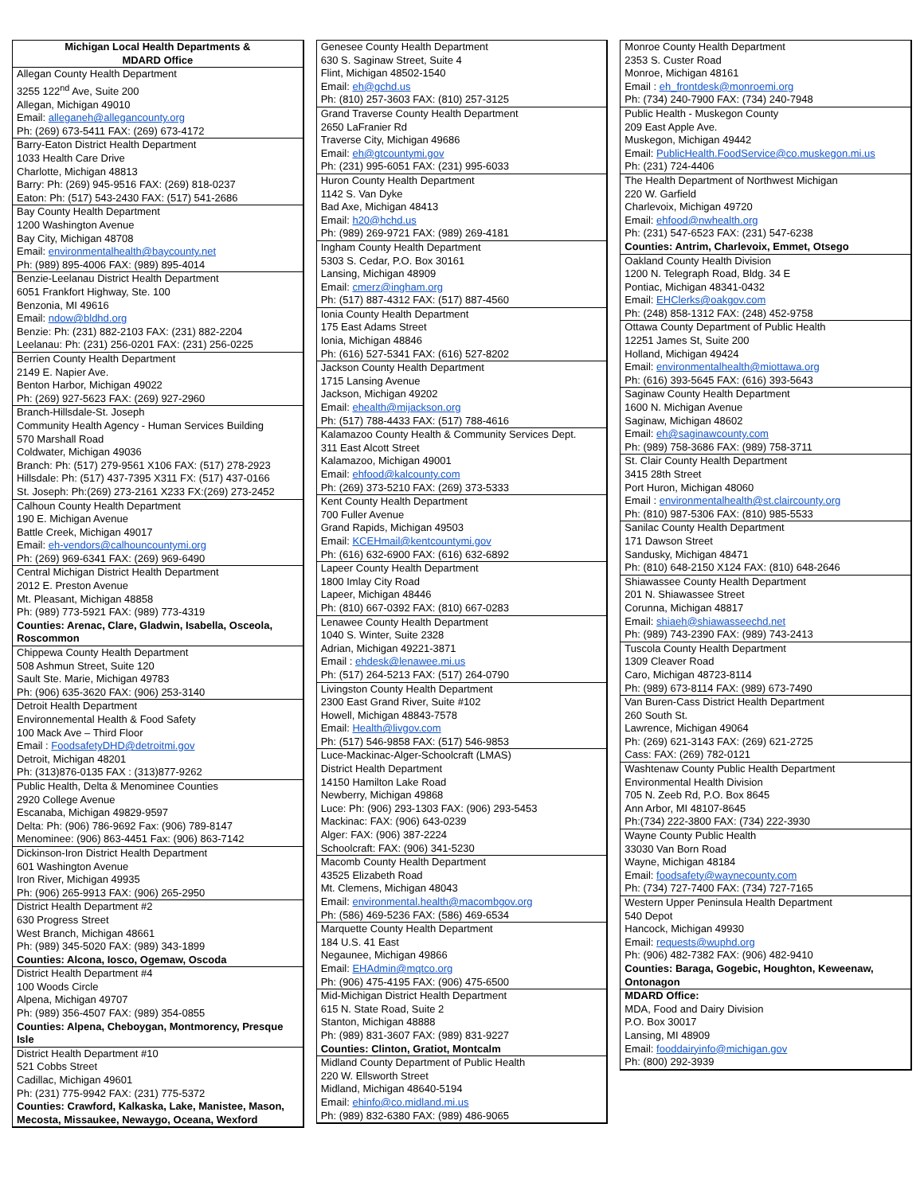Michigan Local Health Departments &
MDARD Office
Allegan County Health Department
3255 122<sup>nd</sup> Ave, Suite 200
Allegan, Michigan 49010
Email: alleganeh@allegancounty.org
Ph: (269) 673-5411 FAX: (269) 673-4172
Barry-Eaton District Health Department
1033 Health Care Drive
Charlotte, Michigan 48813
Barry: Ph: (269) 945-9516 FAX: (269) 818-0237
Eaton: Ph: (517) 543-2430 FAX: (517) 541-2686
Bay County Health Department
1200 Washington Avenue
Bay City, Michigan 48708
Email: environmentalhealth@baycounty.net
Ph: (989) 895-4006 FAX: (989) 895-4014
Benzie-Leelanau District Health Department
6051 Frankfort Highway, Ste. 100
Benzonia, MI 49616
Email: ndow@bldhd.org
Benzie: Ph: (231) 882-2103 FAX: (231) 882-2204
Leelanau: Ph: (231) 256-0201 FAX: (231) 256-0225
Berrien County Health Department
2149 E. Napier Ave.
Benton Harbor, Michigan 49022
Ph: (269) 927-5623 FAX: (269) 927-2960
Branch-Hillsdale-St. Joseph
Community Health Agency - Human Services Building
570 Marshall Road
Coldwater, Michigan 49036
Branch: Ph: (517) 279-9561 X106 FAX: (517) 278-2923
Hillsdale: Ph: (517) 437-7395 X311 FX: (517) 437-0166
St. Joseph: Ph:(269) 273-2161 X233 FX:(269) 273-2452
Calhoun County Health Department
190 E. Michigan Avenue
Battle Creek, Michigan 49017
Email: eh-vendors@calhouncountymi.org
Ph: (269) 969-6341 FAX: (269) 969-6490
Central Michigan District Health Department
2012 E. Preston Avenue
Mt. Pleasant, Michigan 48858
Ph: (989) 773-5921 FAX: (989) 773-4319
Counties: Arenac, Clare, Gladwin, Isabella, Osceola, Roscommon
Chippewa County Health Department
508 Ashmun Street, Suite 120
Sault Ste. Marie, Michigan 49783
Ph: (906) 635-3620 FAX: (906) 253-3140
Detroit Health Department
Environnemental Health & Food Safety
100 Mack Ave – Third Floor
Email : FoodsafetyDHD@detroitmi.gov
Detroit, Michigan 48201
Ph: (313)876-0135 FAX : (313)877-9262
Public Health, Delta & Menominee Counties
2920 College Avenue
Escanaba, Michigan 49829-9597
Delta: Ph: (906) 786-9692 Fax: (906) 789-8147
Menominee: (906) 863-4451 Fax: (906) 863-7142
Dickinson-Iron District Health Department
601 Washington Avenue
Iron River, Michigan 49935
Ph: (906) 265-9913 FAX: (906) 265-2950
District Health Department #2
630 Progress Street
West Branch, Michigan 48661
Ph: (989) 345-5020 FAX: (989) 343-1899
Counties: Alcona, Iosco, Ogemaw, Oscoda
District Health Department #4
100 Woods Circle
Alpena, Michigan 49707
Ph: (989) 356-4507 FAX: (989) 354-0855
Counties: Alpena, Cheboygan, Montmorency, Presque Isle
District Health Department #10
521 Cobbs Street
Cadillac, Michigan 49601
Ph: (231) 775-9942 FAX: (231) 775-5372
Counties: Crawford, Kalkaska, Lake, Manistee, Mason, Mecosta, Missaukee, Newaygo, Oceana, Wexford
Genesee County Health Department
630 S. Saginaw Street, Suite 4
Flint, Michigan 48502-1540
Email: eh@gchd.us
Ph: (810) 257-3603 FAX: (810) 257-3125
Grand Traverse County Health Department
2650 LaFranier Rd
Traverse City, Michigan 49686
Email: eh@gtcountymi.gov
Ph: (231) 995-6051 FAX: (231) 995-6033
Huron County Health Department
1142 S. Van Dyke
Bad Axe, Michigan 48413
Email: h20@hchd.us
Ph: (989) 269-9721 FAX: (989) 269-4181
Ingham County Health Department
5303 S. Cedar, P.O. Box 30161
Lansing, Michigan 48909
Email: cmerz@ingham.org
Ph: (517) 887-4312 FAX: (517) 887-4560
Ionia County Health Department
175 East Adams Street
Ionia, Michigan 48846
Ph: (616) 527-5341 FAX: (616) 527-8202
Jackson County Health Department
1715 Lansing Avenue
Jackson, Michigan 49202
Email: ehealth@mijackson.org
Ph: (517) 788-4433 FAX: (517) 788-4616
Kalamazoo County Health & Community Services Dept.
311 East Alcott Street
Kalamazoo, Michigan 49001
Email: ehfood@kalcounty.com
Ph: (269) 373-5210 FAX: (269) 373-5333
Kent County Health Department
700 Fuller Avenue
Grand Rapids, Michigan 49503
Email: KCEHmail@kentcountymi.gov
Ph: (616) 632-6900 FAX: (616) 632-6892
Lapeer County Health Department
1800 Imlay City Road
Lapeer, Michigan 48446
Ph: (810) 667-0392 FAX: (810) 667-0283
Lenawee County Health Department
1040 S. Winter, Suite 2328
Adrian, Michigan 49221-3871
Email : ehdesk@lenawee.mi.us
Ph: (517) 264-5213 FAX: (517) 264-0790
Livingston County Health Department
2300 East Grand River, Suite #102
Howell, Michigan 48843-7578
Email: Health@livgov.com
Ph: (517) 546-9858 FAX: (517) 546-9853
Luce-Mackinac-Alger-Schoolcraft (LMAS)
District Health Department
14150 Hamilton Lake Road
Newberry, Michigan 49868
Luce: Ph: (906) 293-1303 FAX: (906) 293-5453
Mackinac: FAX: (906) 643-0239
Alger: FAX: (906) 387-2224
Schoolcraft: FAX: (906) 341-5230
Macomb County Health Department
43525 Elizabeth Road
Mt. Clemens, Michigan 48043
Email: environmental.health@macombgov.org
Ph: (586) 469-5236 FAX: (586) 469-6534
Marquette County Health Department
184 U.S. 41 East
Negaunee, Michigan 49866
Email: EHAdmin@mqtco.org
Ph: (906) 475-4195 FAX: (906) 475-6500
Mid-Michigan District Health Department
615 N. State Road, Suite 2
Stanton, Michigan 48888
Ph: (989) 831-3607 FAX: (989) 831-9227
Counties: Clinton, Gratiot, Montcalm
Midland County Department of Public Health
220 W. Ellsworth Street
Midland, Michigan 48640-5194
Email: ehinfo@co.midland.mi.us
Ph: (989) 832-6380 FAX: (989) 486-9065
Monroe County Health Department
2353 S. Custer Road
Monroe, Michigan 48161
Email : eh_frontdesk@monroemi.org
Ph: (734) 240-7900 FAX: (734) 240-7948
Public Health - Muskegon County
209 East Apple Ave.
Muskegon, Michigan 49442
Email: PublicHealth.FoodService@co.muskegon.mi.us
Ph: (231) 724-4406
The Health Department of Northwest Michigan
220 W. Garfield
Charlevoix, Michigan 49720
Email: ehfood@nwhealth.org
Ph: (231) 547-6523 FAX: (231) 547-6238
Counties: Antrim, Charlevoix, Emmet, Otsego
Oakland County Health Division
1200 N. Telegraph Road, Bldg. 34 E
Pontiac, Michigan 48341-0432
Email: EHClerks@oakgov.com
Ph: (248) 858-1312 FAX: (248) 452-9758
Ottawa County Department of Public Health
12251 James St, Suite 200
Holland, Michigan 49424
Email: environmentalhealth@miottawa.org
Ph: (616) 393-5645 FAX: (616) 393-5643
Saginaw County Health Department
1600 N. Michigan Avenue
Saginaw, Michigan 48602
Email: eh@saginawcounty.com
Ph: (989) 758-3686 FAX: (989) 758-3711
St. Clair County Health Department
3415 28th Street
Port Huron, Michigan 48060
Email : environmentalhealth@st.claircounty.org
Ph: (810) 987-5306 FAX: (810) 985-5533
Sanilac County Health Department
171 Dawson Street
Sandusky, Michigan 48471
Ph: (810) 648-2150 X124 FAX: (810) 648-2646
Shiawassee County Health Department
201 N. Shiawassee Street
Corunna, Michigan 48817
Email: shiaeh@shiawasseechd.net
Ph: (989) 743-2390 FAX: (989) 743-2413
Tuscola County Health Department
1309 Cleaver Road
Caro, Michigan 48723-8114
Ph: (989) 673-8114 FAX: (989) 673-7490
Van Buren-Cass District Health Department
260 South St.
Lawrence, Michigan 49064
Ph: (269) 621-3143 FAX: (269) 621-2725
Cass: FAX: (269) 782-0121
Washtenaw County Public Health Department
Environmental Health Division
705 N. Zeeb Rd, P.O. Box 8645
Ann Arbor, MI 48107-8645
Ph:(734) 222-3800 FAX: (734) 222-3930
Wayne County Public Health
33030 Van Born Road
Wayne, Michigan 48184
Email: foodsafety@waynecounty.com
Ph: (734) 727-7400 FAX: (734) 727-7165
Western Upper Peninsula Health Department
540 Depot
Hancock, Michigan 49930
Email: requests@wuphd.org
Ph: (906) 482-7382 FAX: (906) 482-9410
Counties: Baraga, Gogebic, Houghton, Keweenaw, Ontonagon
MDARD Office:
MDA, Food and Dairy Division
P.O. Box 30017
Lansing, MI 48909
Email: fooddairyinfo@michigan.gov
Ph: (800) 292-3939